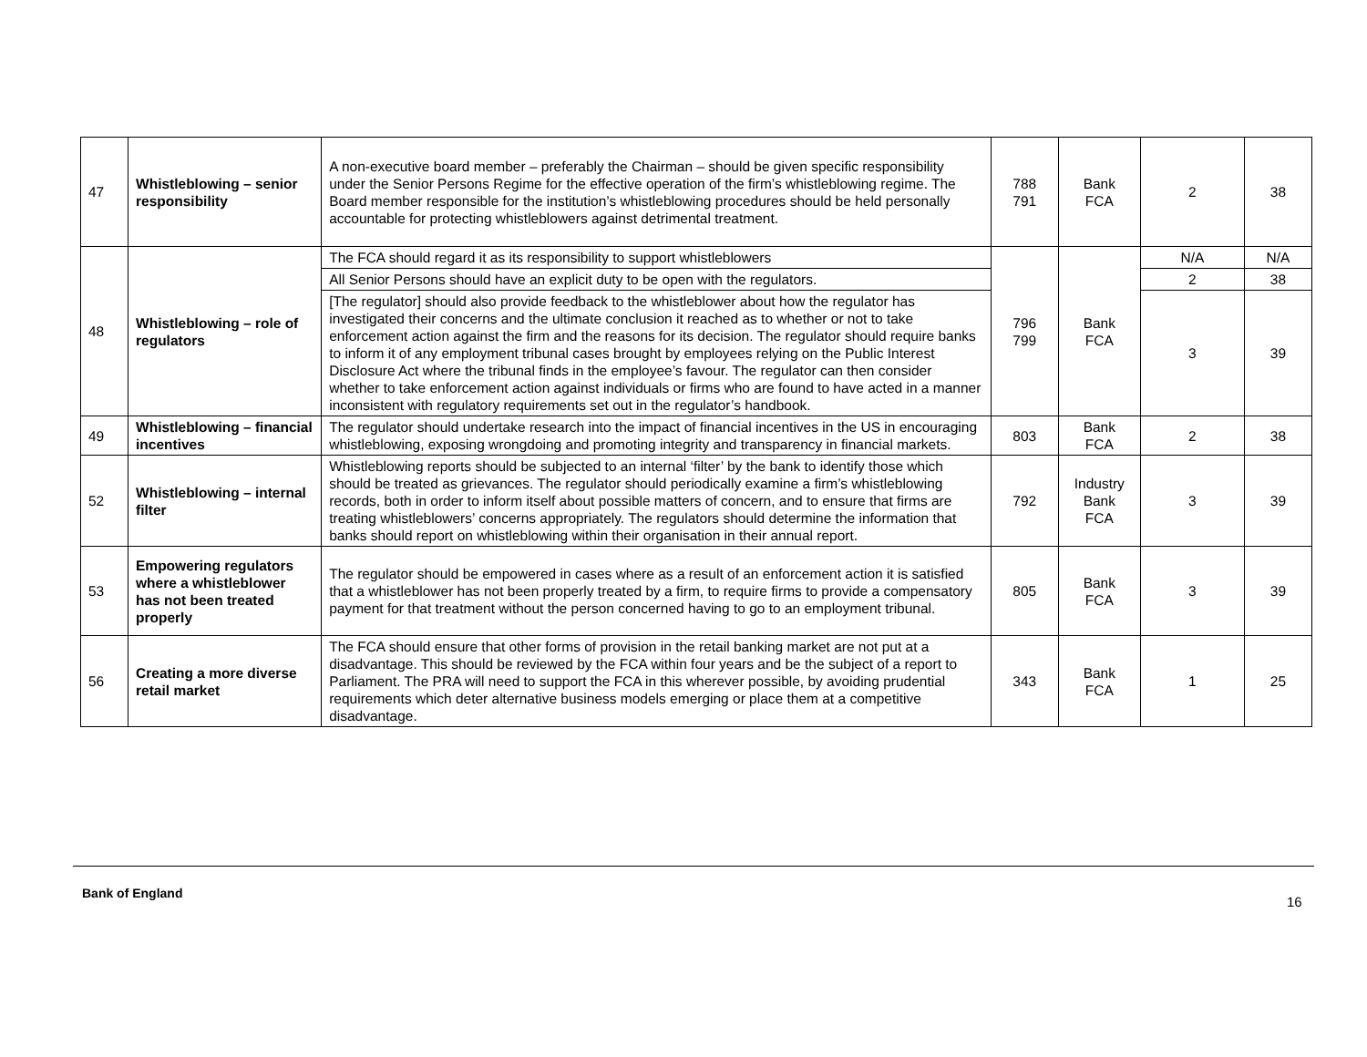| 47 | Whistleblowing – senior responsibility | A non-executive board member – preferably the Chairman – should be given specific responsibility under the Senior Persons Regime for the effective operation of the firm’s whistleblowing regime. The Board member responsible for the institution’s whistleblowing procedures should be held personally accountable for protecting whistleblowers against detrimental treatment. | 788 791 | Bank FCA | 2 | 38 |
| 48 | Whistleblowing – role of regulators | The FCA should regard it as its responsibility to support whistleblowers | 796 799 | Bank FCA | N/A | N/A |
| | | All Senior Persons should have an explicit duty to be open with the regulators. | | | 2 | 38 |
| | | [The regulator] should also provide feedback to the whistleblower about how the regulator has investigated their concerns and the ultimate conclusion it reached as to whether or not to take enforcement action against the firm and the reasons for its decision. The regulator should require banks to inform it of any employment tribunal cases brought by employees relying on the Public Interest Disclosure Act where the tribunal finds in the employee’s favour. The regulator can then consider whether to take enforcement action against individuals or firms who are found to have acted in a manner inconsistent with regulatory requirements set out in the regulator’s handbook. | | | 3 | 39 |
| 49 | Whistleblowing – financial incentives | The regulator should undertake research into the impact of financial incentives in the US in encouraging whistleblowing, exposing wrongdoing and promoting integrity and transparency in financial markets. | 803 | Bank FCA | 2 | 38 |
| 52 | Whistleblowing – internal filter | Whistleblowing reports should be subjected to an internal ‘filter’ by the bank to identify those which should be treated as grievances. The regulator should periodically examine a firm’s whistleblowing records, both in order to inform itself about possible matters of concern, and to ensure that firms are treating whistleblowers’ concerns appropriately. The regulators should determine the information that banks should report on whistleblowing within their organisation in their annual report. | 792 | Industry Bank FCA | 3 | 39 |
| 53 | Empowering regulators where a whistleblower has not been treated properly | The regulator should be empowered in cases where as a result of an enforcement action it is satisfied that a whistleblower has not been properly treated by a firm, to require firms to provide a compensatory payment for that treatment without the person concerned having to go to an employment tribunal. | 805 | Bank FCA | 3 | 39 |
| 56 | Creating a more diverse retail market | The FCA should ensure that other forms of provision in the retail banking market are not put at a disadvantage. This should be reviewed by the FCA within four years and be the subject of a report to Parliament. The PRA will need to support the FCA in this wherever possible, by avoiding prudential requirements which deter alternative business models emerging or place them at a competitive disadvantage. | 343 | Bank FCA | 1 | 25 |
Bank of England
16